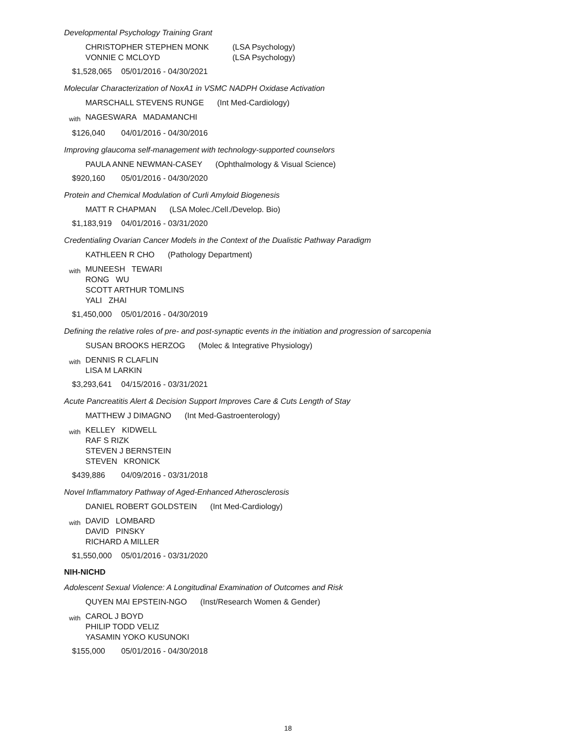Developmental Psychology Training Grant
CHRISTOPHER STEPHEN MONK (LSA Psychology)
VONNIE C MCLOYD (LSA Psychology)
$1,528,065 05/01/2016 - 04/30/2021
Molecular Characterization of NoxA1 in VSMC NADPH Oxidase Activation
MARSCHALL STEVENS RUNGE (Int Med-Cardiology)
with
NAGESWARA MADAMANCHI
$126,040 04/01/2016 - 04/30/2016
Improving glaucoma self-management with technology-supported counselors
PAULA ANNE NEWMAN-CASEY (Ophthalmology & Visual Science)
$920,160 05/01/2016 - 04/30/2020
Protein and Chemical Modulation of Curli Amyloid Biogenesis
MATT R CHAPMAN (LSA Molec./Cell./Develop. Bio)
$1,183,919 04/01/2016 - 03/31/2020
Credentialing Ovarian Cancer Models in the Context of the Dualistic Pathway Paradigm
KATHLEEN R CHO (Pathology Department)
with
MUNEESH TEWARI
RONG WU
SCOTT ARTHUR TOMLINS
YALI ZHAI
$1,450,000 05/01/2016 - 04/30/2019
Defining the relative roles of pre- and post-synaptic events in the initiation and progression of sarcopenia
SUSAN BROOKS HERZOG (Molec & Integrative Physiology)
with
DENNIS R CLAFLIN
LISA M LARKIN
$3,293,641 04/15/2016 - 03/31/2021
Acute Pancreatitis Alert & Decision Support Improves Care & Cuts Length of Stay
MATTHEW J DIMAGNO (Int Med-Gastroenterology)
with
KELLEY KIDWELL
RAF S RIZK
STEVEN J BERNSTEIN
STEVEN KRONICK
$439,886 04/09/2016 - 03/31/2018
Novel Inflammatory Pathway of Aged-Enhanced Atherosclerosis
DANIEL ROBERT GOLDSTEIN (Int Med-Cardiology)
with
DAVID LOMBARD
DAVID PINSKY
RICHARD A MILLER
$1,550,000 05/01/2016 - 03/31/2020
NIH-NICHD
Adolescent Sexual Violence: A Longitudinal Examination of Outcomes and Risk
QUYEN MAI EPSTEIN-NGO (Inst/Research Women & Gender)
with
CAROL J BOYD
PHILIP TODD VELIZ
YASAMIN YOKO KUSUNOKI
$155,000 05/01/2016 - 04/30/2018
18